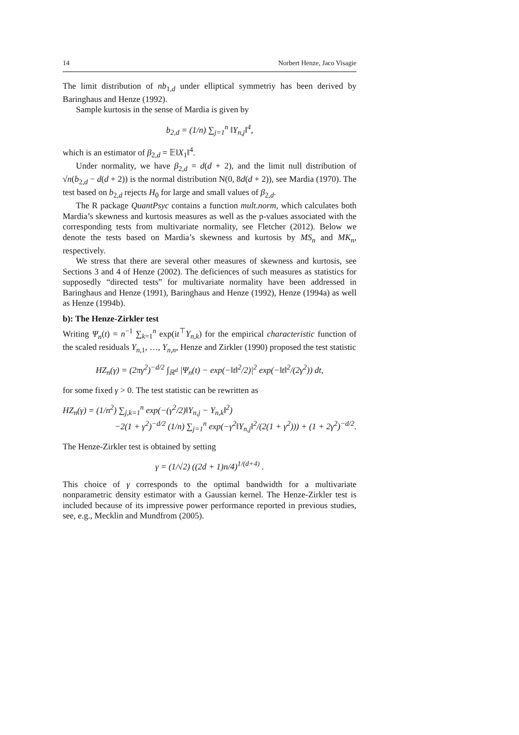14 Norbert Henze, Jaco Visagie
The limit distribution of nb<sub>1,d</sub> under elliptical symmetriy has been derived by Baringhaus and Henze (1992).
Sample kurtosis in the sense of Mardia is given by
b<sub>2,d</sub> = (1/n) ∑<sub>j=1</sub><sup>n</sup> ‖Y<sub>n,j</sub>‖<sup>4</sup>,
which is an estimator of β<sub>2,d</sub> = 𝔼‖X<sub>1</sub>‖<sup>4</sup>.
Under normality, we have β<sub>2,d</sub> = d(d + 2), and the limit null distribution of √n(b<sub>2,d</sub> − d(d + 2)) is the normal distribution N(0, 8d(d + 2)), see Mardia (1970). The test based on b<sub>2,d</sub> rejects H<sub>0</sub> for large and small values of β<sub>2,d</sub>.
The R package QuantPsyc contains a function mult.norm, which calculates both Mardia’s skewness and kurtosis measures as well as the p-values associated with the corresponding tests from multivariate normality, see Fletcher (2012). Below we denote the tests based on Mardia’s skewness and kurtosis by MS<sub>n</sub> and MK<sub>n</sub>, respectively.
We stress that there are several other measures of skewness and kurtosis, see Sections 3 and 4 of Henze (2002). The deficiences of such measures as statistics for supposedly “directed tests” for multivariate normality have been addressed in Baringhaus and Henze (1991), Baringhaus and Henze (1992), Henze (1994a) as well as Henze (1994b).
b): The Henze-Zirkler test
Writing Ψ<sub>n</sub>(t) = n<sup>−1</sup> ∑<sub>k=1</sub><sup>n</sup> exp(it<sup>⊤</sup>Y<sub>n,k</sub>) for the empirical characteristic function of the scaled residuals Y<sub>n,1</sub>, …, Y<sub>n,n</sub>, Henze and Zirkler (1990) proposed the test statistic
HZ<sub>n</sub>(γ) = (2πγ<sup>2</sup>)<sup>−d/2</sup> ∫<sub>ℝ<sup>d</sup></sub> |Ψ<sub>n</sub>(t) − exp(−‖t‖<sup>2</sup>/2)|<sup>2</sup> exp(−‖t‖<sup>2</sup>/(2γ<sup>2</sup>)) dt,
for some fixed γ > 0. The test statistic can be rewritten as
HZ<sub>n</sub>(γ) = (1/n<sup>2</sup>) ∑<sub>j,k=1</sub><sup>n</sup> exp(−(γ<sup>2</sup>/2)‖Y<sub>n,j</sub> − Y<sub>n,k</sub>‖<sup>2</sup>)
−2(1 + γ<sup>2</sup>)<sup>−d/2</sup> (1/n) ∑<sub>j=1</sub><sup>n</sup> exp(−γ<sup>2</sup>‖Y<sub>n,j</sub>‖<sup>2</sup>/(2(1 + γ<sup>2</sup>))) + (1 + 2γ<sup>2</sup>)<sup>−d/2</sup>.
The Henze-Zirkler test is obtained by setting
γ = (1/√2) ((2d + 1)n/4)<sup>1/(d+4)</sup> .
This choice of γ corresponds to the optimal bandwidth for a multivariate nonparametric density estimator with a Gaussian kernel. The Henze-Zirkler test is included because of its impressive power performance reported in previous studies, see, e.g., Mecklin and Mundfrom (2005).